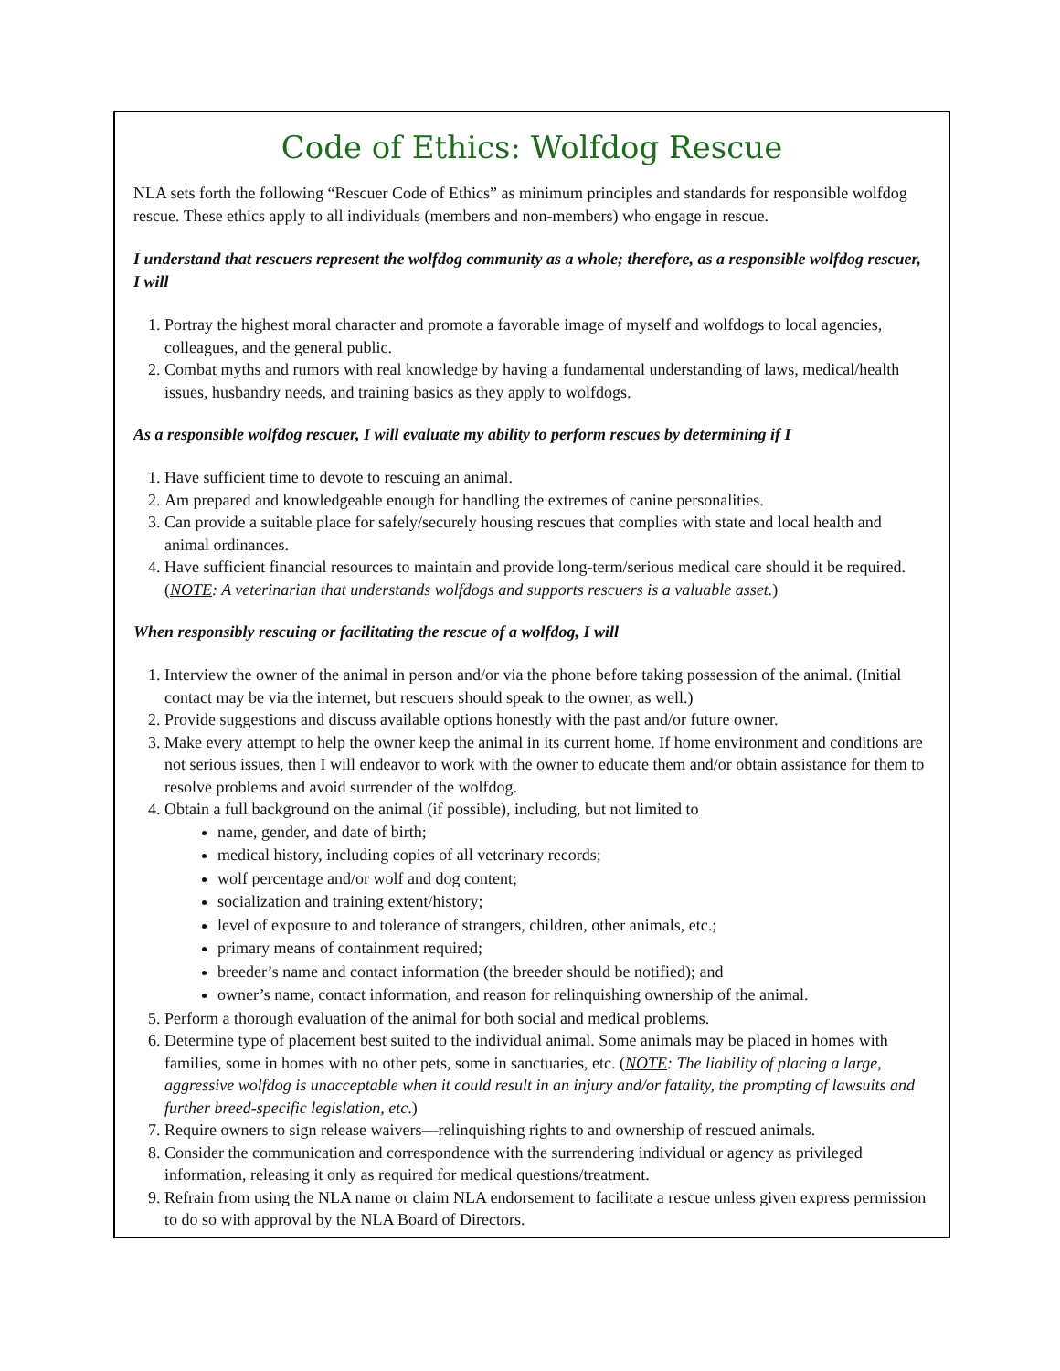Code of Ethics: Wolfdog Rescue
NLA sets forth the following “Rescuer Code of Ethics” as minimum principles and standards for responsible wolfdog rescue. These ethics apply to all individuals (members and non-members) who engage in rescue.
I understand that rescuers represent the wolfdog community as a whole; therefore, as a responsible wolfdog rescuer, I will
1. Portray the highest moral character and promote a favorable image of myself and wolfdogs to local agencies, colleagues, and the general public.
2. Combat myths and rumors with real knowledge by having a fundamental understanding of laws, medical/health issues, husbandry needs, and training basics as they apply to wolfdogs.
As a responsible wolfdog rescuer, I will evaluate my ability to perform rescues by determining if I
1. Have sufficient time to devote to rescuing an animal.
2. Am prepared and knowledgeable enough for handling the extremes of canine personalities.
3. Can provide a suitable place for safely/securely housing rescues that complies with state and local health and animal ordinances.
4. Have sufficient financial resources to maintain and provide long-term/serious medical care should it be required. (NOTE: A veterinarian that understands wolfdogs and supports rescuers is a valuable asset.)
When responsibly rescuing or facilitating the rescue of a wolfdog, I will
1. Interview the owner of the animal in person and/or via the phone before taking possession of the animal. (Initial contact may be via the internet, but rescuers should speak to the owner, as well.)
2. Provide suggestions and discuss available options honestly with the past and/or future owner.
3. Make every attempt to help the owner keep the animal in its current home. If home environment and conditions are not serious issues, then I will endeavor to work with the owner to educate them and/or obtain assistance for them to resolve problems and avoid surrender of the wolfdog.
4. Obtain a full background on the animal (if possible), including, but not limited to
name, gender, and date of birth;
medical history, including copies of all veterinary records;
wolf percentage and/or wolf and dog content;
socialization and training extent/history;
level of exposure to and tolerance of strangers, children, other animals, etc.;
primary means of containment required;
breeder’s name and contact information (the breeder should be notified); and
owner’s name, contact information, and reason for relinquishing ownership of the animal.
5. Perform a thorough evaluation of the animal for both social and medical problems.
6. Determine type of placement best suited to the individual animal. Some animals may be placed in homes with families, some in homes with no other pets, some in sanctuaries, etc. (NOTE: The liability of placing a large, aggressive wolfdog is unacceptable when it could result in an injury and/or fatality, the prompting of lawsuits and further breed-specific legislation, etc.)
7. Require owners to sign release waivers—relinquishing rights to and ownership of rescued animals.
8. Consider the communication and correspondence with the surrendering individual or agency as privileged information, releasing it only as required for medical questions/treatment.
9. Refrain from using the NLA name or claim NLA endorsement to facilitate a rescue unless given express permission to do so with approval by the NLA Board of Directors.